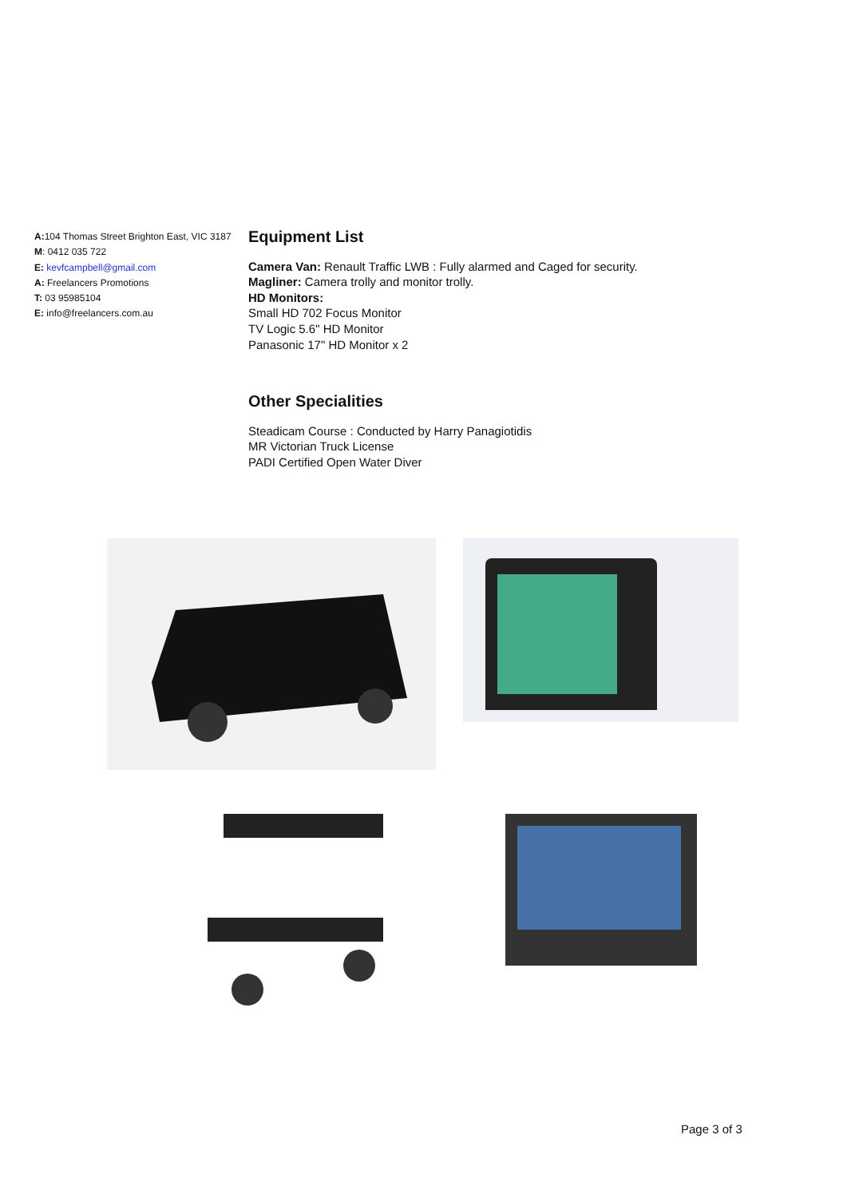A: 104 Thomas Street Brighton East, VIC 3187
M: 0412 035 722
E: kevfcampbell@gmail.com
A: Freelancers Promotions
T: 03 95985104
E: info@freelancers.com.au
Equipment List
Camera Van: Renault Traffic LWB : Fully alarmed and Caged for security.
Magliner: Camera trolly and monitor trolly.
HD Monitors:
Small HD 702 Focus Monitor
TV Logic 5.6" HD Monitor
Panasonic 17" HD Monitor x 2
Other Specialities
Steadicam Course : Conducted by Harry Panagiotidis
MR Victorian Truck License
PADI Certified Open Water Diver
Page 3 of 3